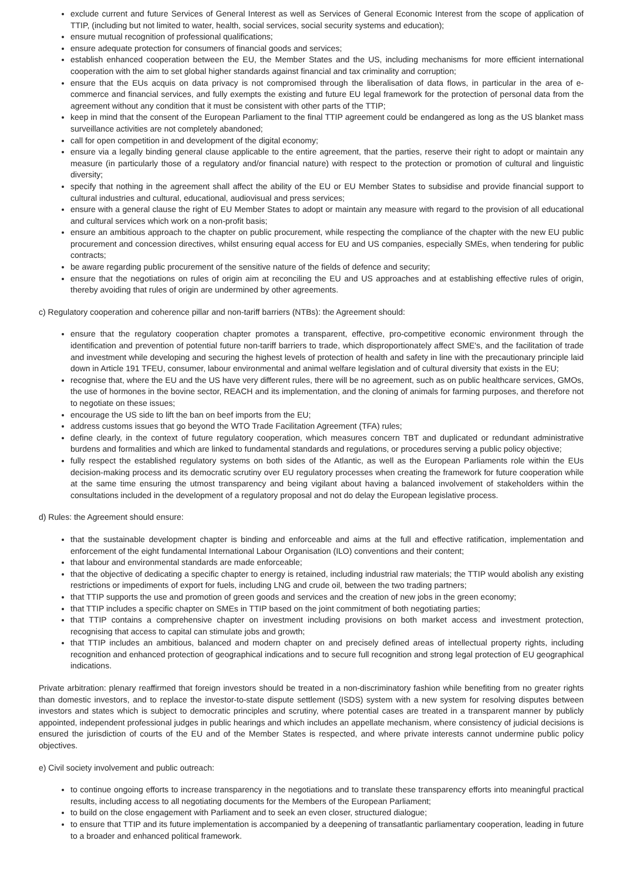exclude current and future Services of General Interest as well as Services of General Economic Interest from the scope of application of TTIP, (including but not limited to water, health, social services, social security systems and education);
ensure mutual recognition of professional qualifications;
ensure adequate protection for consumers of financial goods and services;
establish enhanced cooperation between the EU, the Member States and the US, including mechanisms for more efficient international cooperation with the aim to set global higher standards against financial and tax criminality and corruption;
ensure that the EUs acquis on data privacy is not compromised through the liberalisation of data flows, in particular in the area of e-commerce and financial services, and fully exempts the existing and future EU legal framework for the protection of personal data from the agreement without any condition that it must be consistent with other parts of the TTIP;
keep in mind that the consent of the European Parliament to the final TTIP agreement could be endangered as long as the US blanket mass surveillance activities are not completely abandoned;
call for open competition in and development of the digital economy;
ensure via a legally binding general clause applicable to the entire agreement, that the parties, reserve their right to adopt or maintain any measure (in particularly those of a regulatory and/or financial nature) with respect to the protection or promotion of cultural and linguistic diversity;
specify that nothing in the agreement shall affect the ability of the EU or EU Member States to subsidise and provide financial support to cultural industries and cultural, educational, audiovisual and press services;
ensure with a general clause the right of EU Member States to adopt or maintain any measure with regard to the provision of all educational and cultural services which work on a non-profit basis;
ensure an ambitious approach to the chapter on public procurement, while respecting the compliance of the chapter with the new EU public procurement and concession directives, whilst ensuring equal access for EU and US companies, especially SMEs, when tendering for public contracts;
be aware regarding public procurement of the sensitive nature of the fields of defence and security;
ensure that the negotiations on rules of origin aim at reconciling the EU and US approaches and at establishing effective rules of origin, thereby avoiding that rules of origin are undermined by other agreements.
c) Regulatory cooperation and coherence pillar and non-tariff barriers (NTBs): the Agreement should:
ensure that the regulatory cooperation chapter promotes a transparent, effective, pro-competitive economic environment through the identification and prevention of potential future non-tariff barriers to trade, which disproportionately affect SME's, and the facilitation of trade and investment while developing and securing the highest levels of protection of health and safety in line with the precautionary principle laid down in Article 191 TFEU, consumer, labour environmental and animal welfare legislation and of cultural diversity that exists in the EU;
recognise that, where the EU and the US have very different rules, there will be no agreement, such as on public healthcare services, GMOs, the use of hormones in the bovine sector, REACH and its implementation, and the cloning of animals for farming purposes, and therefore not to negotiate on these issues;
encourage the US side to lift the ban on beef imports from the EU;
address customs issues that go beyond the WTO Trade Facilitation Agreement (TFA) rules;
define clearly, in the context of future regulatory cooperation, which measures concern TBT and duplicated or redundant administrative burdens and formalities and which are linked to fundamental standards and regulations, or procedures serving a public policy objective;
fully respect the established regulatory systems on both sides of the Atlantic, as well as the European Parliaments role within the EUs decision-making process and its democratic scrutiny over EU regulatory processes when creating the framework for future cooperation while at the same time ensuring the utmost transparency and being vigilant about having a balanced involvement of stakeholders within the consultations included in the development of a regulatory proposal and not do delay the European legislative process.
d) Rules: the Agreement should ensure:
that the sustainable development chapter is binding and enforceable and aims at the full and effective ratification, implementation and enforcement of the eight fundamental International Labour Organisation (ILO) conventions and their content;
that labour and environmental standards are made enforceable;
that the objective of dedicating a specific chapter to energy is retained, including industrial raw materials; the TTIP would abolish any existing restrictions or impediments of export for fuels, including LNG and crude oil, between the two trading partners;
that TTIP supports the use and promotion of green goods and services and the creation of new jobs in the green economy;
that TTIP includes a specific chapter on SMEs in TTIP based on the joint commitment of both negotiating parties;
that TTIP contains a comprehensive chapter on investment including provisions on both market access and investment protection, recognising that access to capital can stimulate jobs and growth;
that TTIP includes an ambitious, balanced and modern chapter on and precisely defined areas of intellectual property rights, including recognition and enhanced protection of geographical indications and to secure full recognition and strong legal protection of EU geographical indications.
Private arbitration: plenary reaffirmed that foreign investors should be treated in a non-discriminatory fashion while benefiting from no greater rights than domestic investors, and to replace the investor-to-state dispute settlement (ISDS) system with a new system for resolving disputes between investors and states which is subject to democratic principles and scrutiny, where potential cases are treated in a transparent manner by publicly appointed, independent professional judges in public hearings and which includes an appellate mechanism, where consistency of judicial decisions is ensured the jurisdiction of courts of the EU and of the Member States is respected, and where private interests cannot undermine public policy objectives.
e) Civil society involvement and public outreach:
to continue ongoing efforts to increase transparency in the negotiations and to translate these transparency efforts into meaningful practical results, including access to all negotiating documents for the Members of the European Parliament;
to build on the close engagement with Parliament and to seek an even closer, structured dialogue;
to ensure that TTIP and its future implementation is accompanied by a deepening of transatlantic parliamentary cooperation, leading in future to a broader and enhanced political framework.